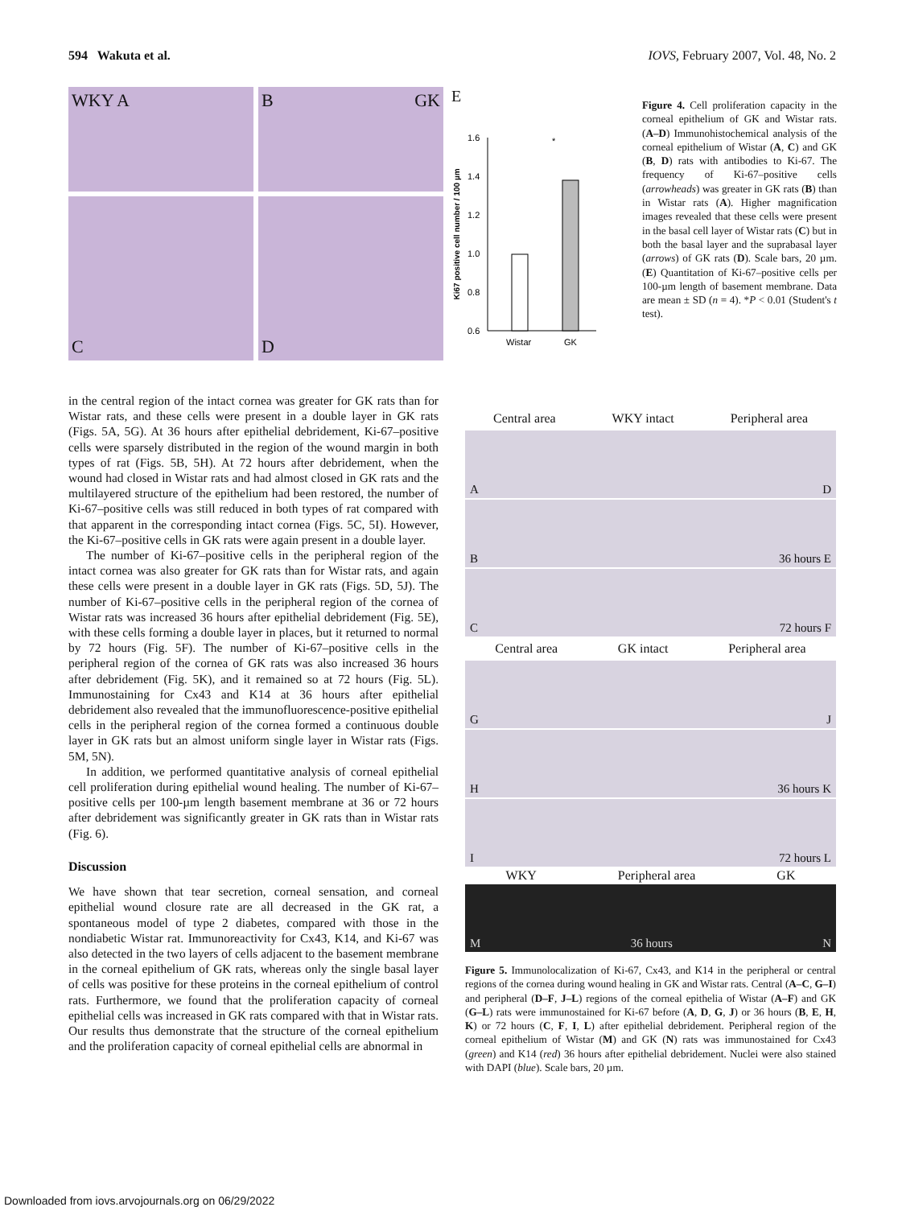594 Wakuta et al. IOVS, February 2007, Vol. 48, No. 2
WKY A
B GK
C
D
E
Ki67 positive cell number / 100 µm
1.6
1.4
1.2
1.0
0.8
0.6
*
Wistar
GK
Figure 4. Cell proliferation capacity in the corneal epithelium of GK and Wistar rats. (A–D) Immunohistochemical analysis of the corneal epithelium of Wistar (A, C) and GK (B, D) rats with antibodies to Ki-67. The frequency of Ki-67–positive cells (arrowheads) was greater in GK rats (B) than in Wistar rats (A). Higher magnification images revealed that these cells were present in the basal cell layer of Wistar rats (C) but in both the basal layer and the suprabasal layer (arrows) of GK rats (D). Scale bars, 20 µm. (E) Quantitation of Ki-67–positive cells per 100-µm length of basement membrane. Data are mean ± SD (n = 4). *P < 0.01 (Student's t test).
in the central region of the intact cornea was greater for GK rats than for Wistar rats, and these cells were present in a double layer in GK rats (Figs. 5A, 5G). At 36 hours after epithelial debridement, Ki-67–positive cells were sparsely distributed in the region of the wound margin in both types of rat (Figs. 5B, 5H). At 72 hours after debridement, when the wound had closed in Wistar rats and had almost closed in GK rats and the multilayered structure of the epithelium had been restored, the number of Ki-67–positive cells was still reduced in both types of rat compared with that apparent in the corresponding intact cornea (Figs. 5C, 5I). However, the Ki-67–positive cells in GK rats were again present in a double layer.
The number of Ki-67–positive cells in the peripheral region of the intact cornea was also greater for GK rats than for Wistar rats, and again these cells were present in a double layer in GK rats (Figs. 5D, 5J). The number of Ki-67–positive cells in the peripheral region of the cornea of Wistar rats was increased 36 hours after epithelial debridement (Fig. 5E), with these cells forming a double layer in places, but it returned to normal by 72 hours (Fig. 5F). The number of Ki-67–positive cells in the peripheral region of the cornea of GK rats was also increased 36 hours after debridement (Fig. 5K), and it remained so at 72 hours (Fig. 5L). Immunostaining for Cx43 and K14 at 36 hours after epithelial debridement also revealed that the immunofluorescence-positive epithelial cells in the peripheral region of the cornea formed a continuous double layer in GK rats but an almost uniform single layer in Wistar rats (Figs. 5M, 5N).
In addition, we performed quantitative analysis of corneal epithelial cell proliferation during epithelial wound healing. The number of Ki-67–positive cells per 100-µm length basement membrane at 36 or 72 hours after debridement was significantly greater in GK rats than in Wistar rats (Fig. 6).
Discussion
We have shown that tear secretion, corneal sensation, and corneal epithelial wound closure rate are all decreased in the GK rat, a spontaneous model of type 2 diabetes, compared with those in the nondiabetic Wistar rat. Immunoreactivity for Cx43, K14, and Ki-67 was also detected in the two layers of cells adjacent to the basement membrane in the corneal epithelium of GK rats, whereas only the single basal layer of cells was positive for these proteins in the corneal epithelium of control rats. Furthermore, we found that the proliferation capacity of corneal epithelial cells was increased in GK rats compared with that in Wistar rats. Our results thus demonstrate that the structure of the corneal epithelium and the proliferation capacity of corneal epithelial cells are abnormal in
Central area WKY intact Peripheral area
A D
B 36 hours E
C 72 hours F
Central area GK intact Peripheral area
G J
H 36 hours K
I 72 hours L
WKY Peripheral area GK
M 36 hours N
Figure 5. Immunolocalization of Ki-67, Cx43, and K14 in the peripheral or central regions of the cornea during wound healing in GK and Wistar rats. Central (A–C, G–I) and peripheral (D–F, J–L) regions of the corneal epithelia of Wistar (A–F) and GK (G–L) rats were immunostained for Ki-67 before (A, D, G, J) or 36 hours (B, E, H, K) or 72 hours (C, F, I, L) after epithelial debridement. Peripheral region of the corneal epithelium of Wistar (M) and GK (N) rats was immunostained for Cx43 (green) and K14 (red) 36 hours after epithelial debridement. Nuclei were also stained with DAPI (blue). Scale bars, 20 µm.
Downloaded from iovs.arvojournals.org on 06/29/2022